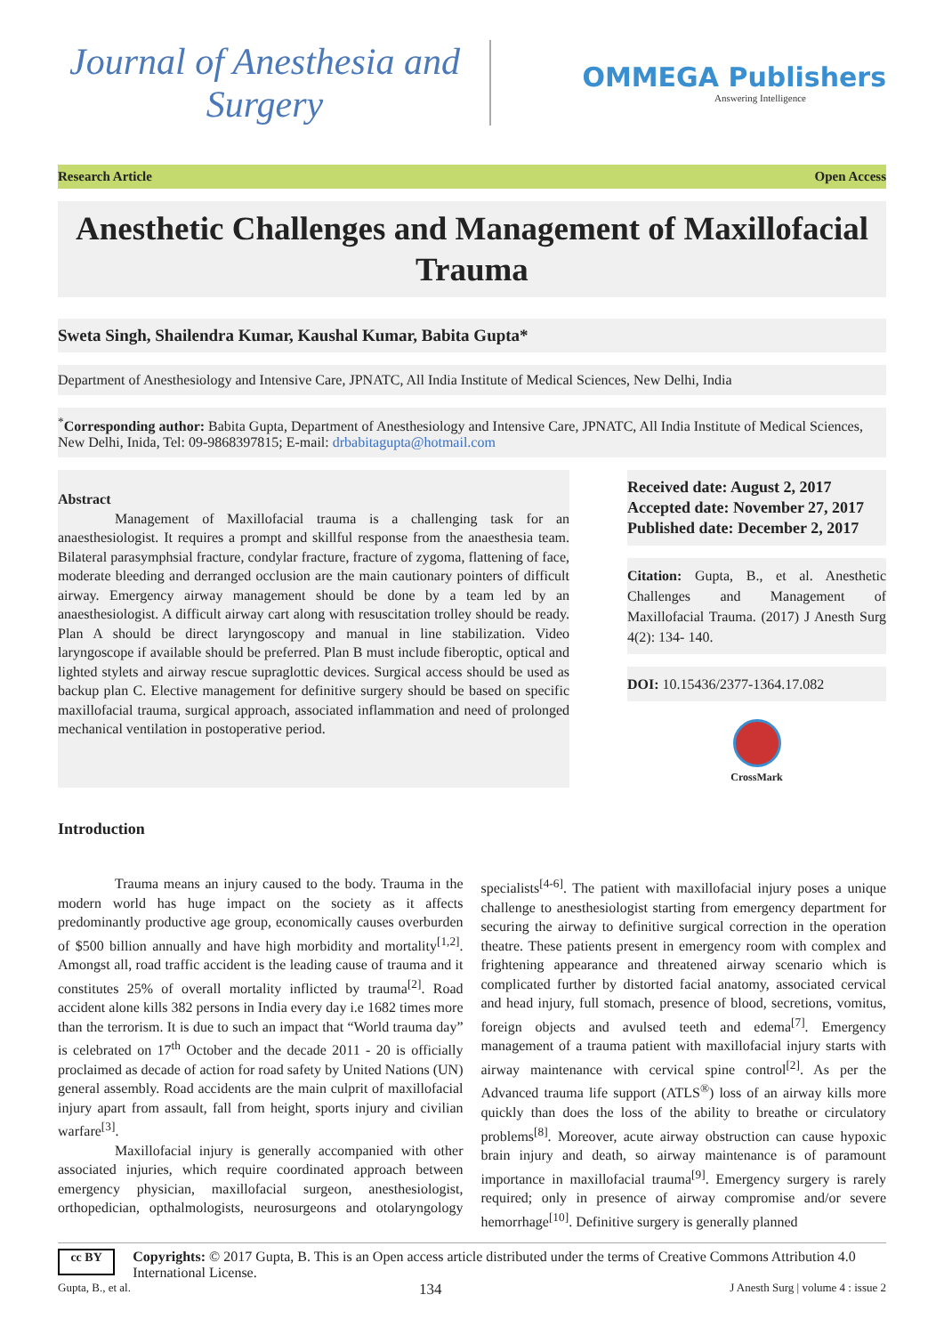Journal of Anesthesia and
Surgery
OMMEGA Publishers
Answering Intelligence
Research Article Open Access
Anesthetic Challenges and Management of Maxillofacial Trauma
Sweta Singh, Shailendra Kumar, Kaushal Kumar, Babita Gupta*
Department of Anesthesiology and Intensive Care, JPNATC, All India Institute of Medical Sciences, New Delhi, India
<sup>*</sup> Corresponding author: Babita Gupta, Department of Anesthesiology and Intensive Care, JPNATC, All India Institute of Medical Sciences, New Delhi, Inida, Tel: 09-9868397815; E-mail: drbabitagupta@hotmail.com
Abstract
Management of Maxillofacial trauma is a challenging task for an anaesthesiologist. It requires a prompt and skillful response from the anaesthesia team. Bilateral parasymphsial fracture, condylar fracture, fracture of zygoma, flattening of face, moderate bleeding and derranged occlusion are the main cautionary pointers of difficult airway. Emergency airway management should be done by a team led by an anaesthesiologist. A difficult airway cart along with resuscitation trolley should be ready. Plan A should be direct laryngoscopy and manual in line stabilization. Video laryngoscope if available should be preferred. Plan B must include fiberoptic, optical and lighted stylets and airway rescue supraglottic devices. Surgical access should be used as backup plan C. Elective management for definitive surgery should be based on specific maxillofacial trauma, surgical approach, associated inflammation and need of prolonged mechanical ventilation in postoperative period.
Received date: August 2, 2017
Accepted date: November 27, 2017
Published date: December 2, 2017
Citation: Gupta, B., et al. Anesthetic Challenges and Management of Maxillofacial Trauma. (2017) J Anesth Surg 4(2): 134- 140.
DOI: 10.15436/2377-1364.17.082
CrossMark
Introduction
Trauma means an injury caused to the body. Trauma in the modern world has huge impact on the society as it affects predominantly productive age group, economically causes overburden of $500 billion annually and have high morbidity and mortality<sup>[1,2]</sup>. Amongst all, road traffic accident is the leading cause of trauma and it constitutes 25% of overall mortality inflicted by trauma<sup>[2]</sup>. Road accident alone kills 382 persons in India every day i.e 1682 times more than the terrorism. It is due to such an impact that “World trauma day” is celebrated on 17<sup>th</sup> October and the decade 2011 - 20 is officially proclaimed as decade of action for road safety by United Nations (UN) general assembly. Road accidents are the main culprit of maxillofacial injury apart from assault, fall from height, sports injury and civilian warfare<sup>[3]</sup>.
Maxillofacial injury is generally accompanied with other associated injuries, which require coordinated approach between emergency physician, maxillofacial surgeon, anesthesiologist, orthopedician, opthalmologists, neurosurgeons and otolaryngology specialists<sup>[4-6]</sup>. The patient with maxillofacial injury poses a unique challenge to anesthesiologist starting from emergency department for securing the airway to definitive surgical correction in the operation theatre. These patients present in emergency room with complex and frightening appearance and threatened airway scenario which is complicated further by distorted facial anatomy, associated cervical and head injury, full stomach, presence of blood, secretions, vomitus, foreign objects and avulsed teeth and edema<sup>[7]</sup>. Emergency management of a trauma patient with maxillofacial injury starts with airway maintenance with cervical spine control<sup>[2]</sup>. As per the Advanced trauma life support (ATLS<sup>®</sup>) loss of an airway kills more quickly than does the loss of the ability to breathe or circulatory problems<sup>[8]</sup>. Moreover, acute airway obstruction can cause hypoxic brain injury and death, so airway maintenance is of paramount importance in maxillofacial trauma<sup>[9]</sup>. Emergency surgery is rarely required; only in presence of airway compromise and/or severe hemorrhage<sup>[10]</sup>. Definitive surgery is generally planned
cc BY
Copyrights: © 2017 Gupta, B. This is an Open access article distributed under the terms of Creative Commons Attribution 4.0 International License.
Gupta, B., et al. 134 J Anesth Surg | volume 4 : issue 2